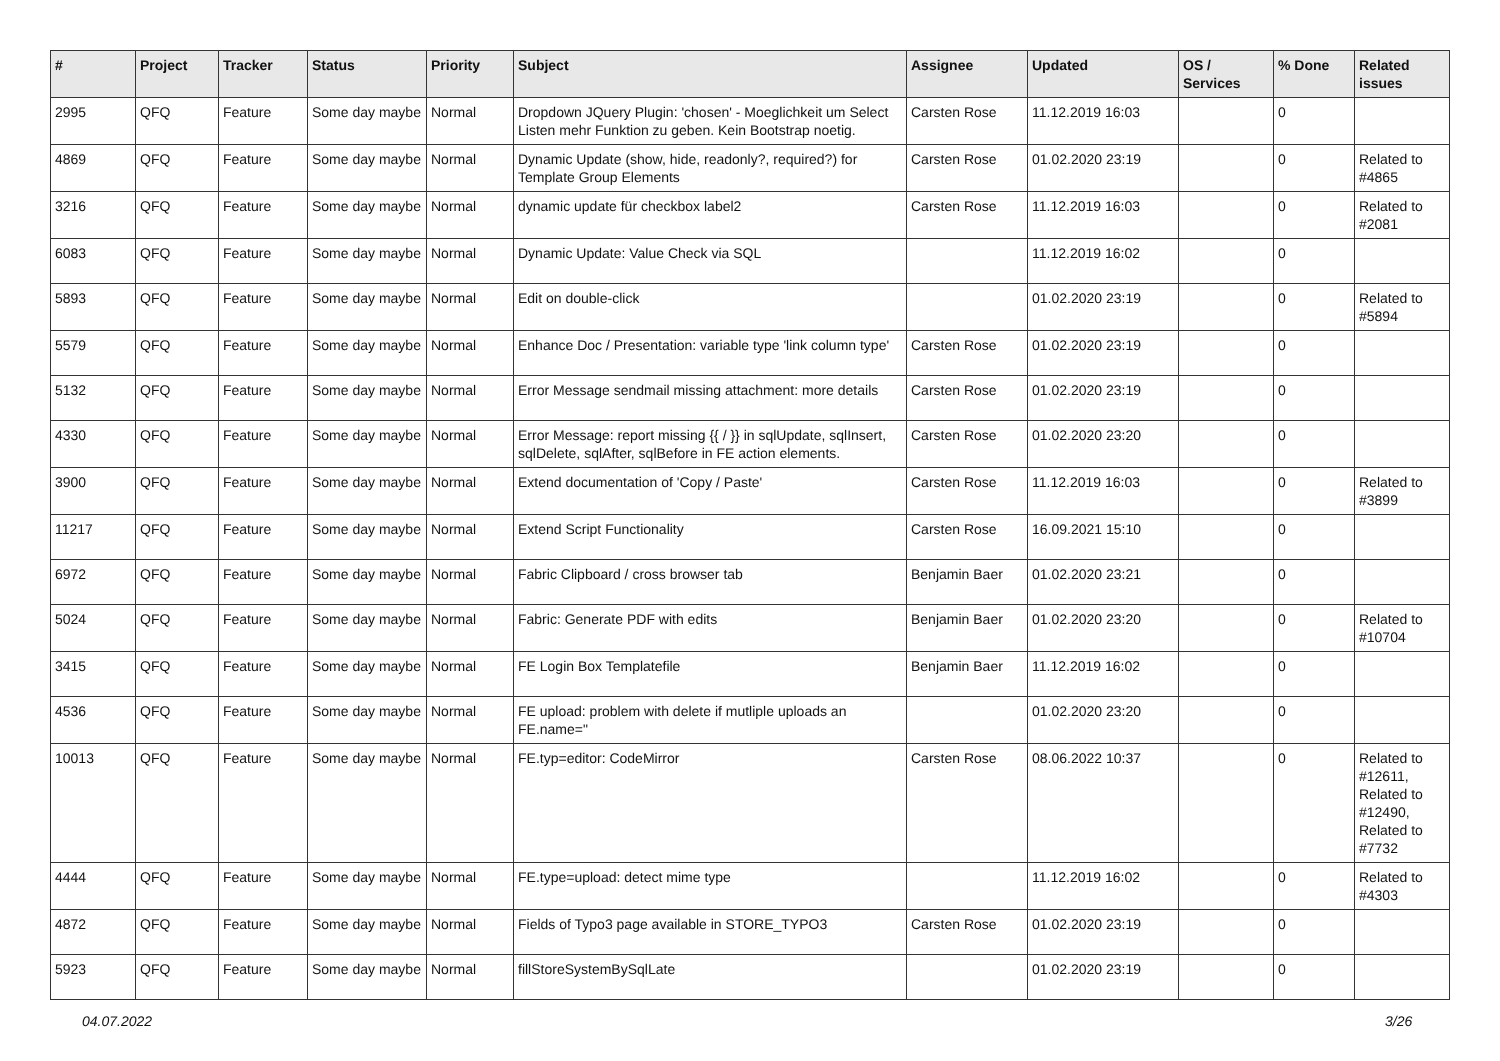| # | Project | Tracker | Status | Priority | Subject | Assignee | Updated | OS / Services | % Done | Related issues |
| --- | --- | --- | --- | --- | --- | --- | --- | --- | --- | --- |
| 2995 | QFQ | Feature | Some day maybe | Normal | Dropdown JQuery Plugin: 'chosen' - Moeglichkeit um Select Listen mehr Funktion zu geben. Kein Bootstrap noetig. | Carsten Rose | 11.12.2019 16:03 | | 0 | |
| 4869 | QFQ | Feature | Some day maybe | Normal | Dynamic Update (show, hide, readonly?, required?) for Template Group Elements | Carsten Rose | 01.02.2020 23:19 | | 0 | Related to #4865 |
| 3216 | QFQ | Feature | Some day maybe | Normal | dynamic update für checkbox label2 | Carsten Rose | 11.12.2019 16:03 | | 0 | Related to #2081 |
| 6083 | QFQ | Feature | Some day maybe | Normal | Dynamic Update: Value Check via SQL | | 11.12.2019 16:02 | | 0 | |
| 5893 | QFQ | Feature | Some day maybe | Normal | Edit on double-click | | 01.02.2020 23:19 | | 0 | Related to #5894 |
| 5579 | QFQ | Feature | Some day maybe | Normal | Enhance Doc / Presentation: variable type 'link column type' | Carsten Rose | 01.02.2020 23:19 | | 0 | |
| 5132 | QFQ | Feature | Some day maybe | Normal | Error Message sendmail missing attachment: more details | Carsten Rose | 01.02.2020 23:19 | | 0 | |
| 4330 | QFQ | Feature | Some day maybe | Normal | Error Message: report missing {{ / }} in sqlUpdate, sqlInsert, sqlDelete, sqlAfter, sqlBefore in FE action elements. | Carsten Rose | 01.02.2020 23:20 | | 0 | |
| 3900 | QFQ | Feature | Some day maybe | Normal | Extend documentation of 'Copy / Paste' | Carsten Rose | 11.12.2019 16:03 | | 0 | Related to #3899 |
| 11217 | QFQ | Feature | Some day maybe | Normal | Extend Script Functionality | Carsten Rose | 16.09.2021 15:10 | | 0 | |
| 6972 | QFQ | Feature | Some day maybe | Normal | Fabric Clipboard / cross browser tab | Benjamin Baer | 01.02.2020 23:21 | | 0 | |
| 5024 | QFQ | Feature | Some day maybe | Normal | Fabric: Generate PDF with edits | Benjamin Baer | 01.02.2020 23:20 | | 0 | Related to #10704 |
| 3415 | QFQ | Feature | Some day maybe | Normal | FE Login Box Templatefile | Benjamin Baer | 11.12.2019 16:02 | | 0 | |
| 4536 | QFQ | Feature | Some day maybe | Normal | FE upload: problem with delete if mutliple uploads an FE.name=" | | 01.02.2020 23:20 | | 0 | |
| 10013 | QFQ | Feature | Some day maybe | Normal | FE.typ=editor: CodeMirror | Carsten Rose | 08.06.2022 10:37 | | 0 | Related to #12611, Related to #12490, Related to #7732 |
| 4444 | QFQ | Feature | Some day maybe | Normal | FE.type=upload: detect mime type | | 11.12.2019 16:02 | | 0 | Related to #4303 |
| 4872 | QFQ | Feature | Some day maybe | Normal | Fields of Typo3 page available in STORE_TYPO3 | Carsten Rose | 01.02.2020 23:19 | | 0 | |
| 5923 | QFQ | Feature | Some day maybe | Normal | fillStoreSystemBySqlLate | | 01.02.2020 23:19 | | 0 | |
04.07.2022 3/26